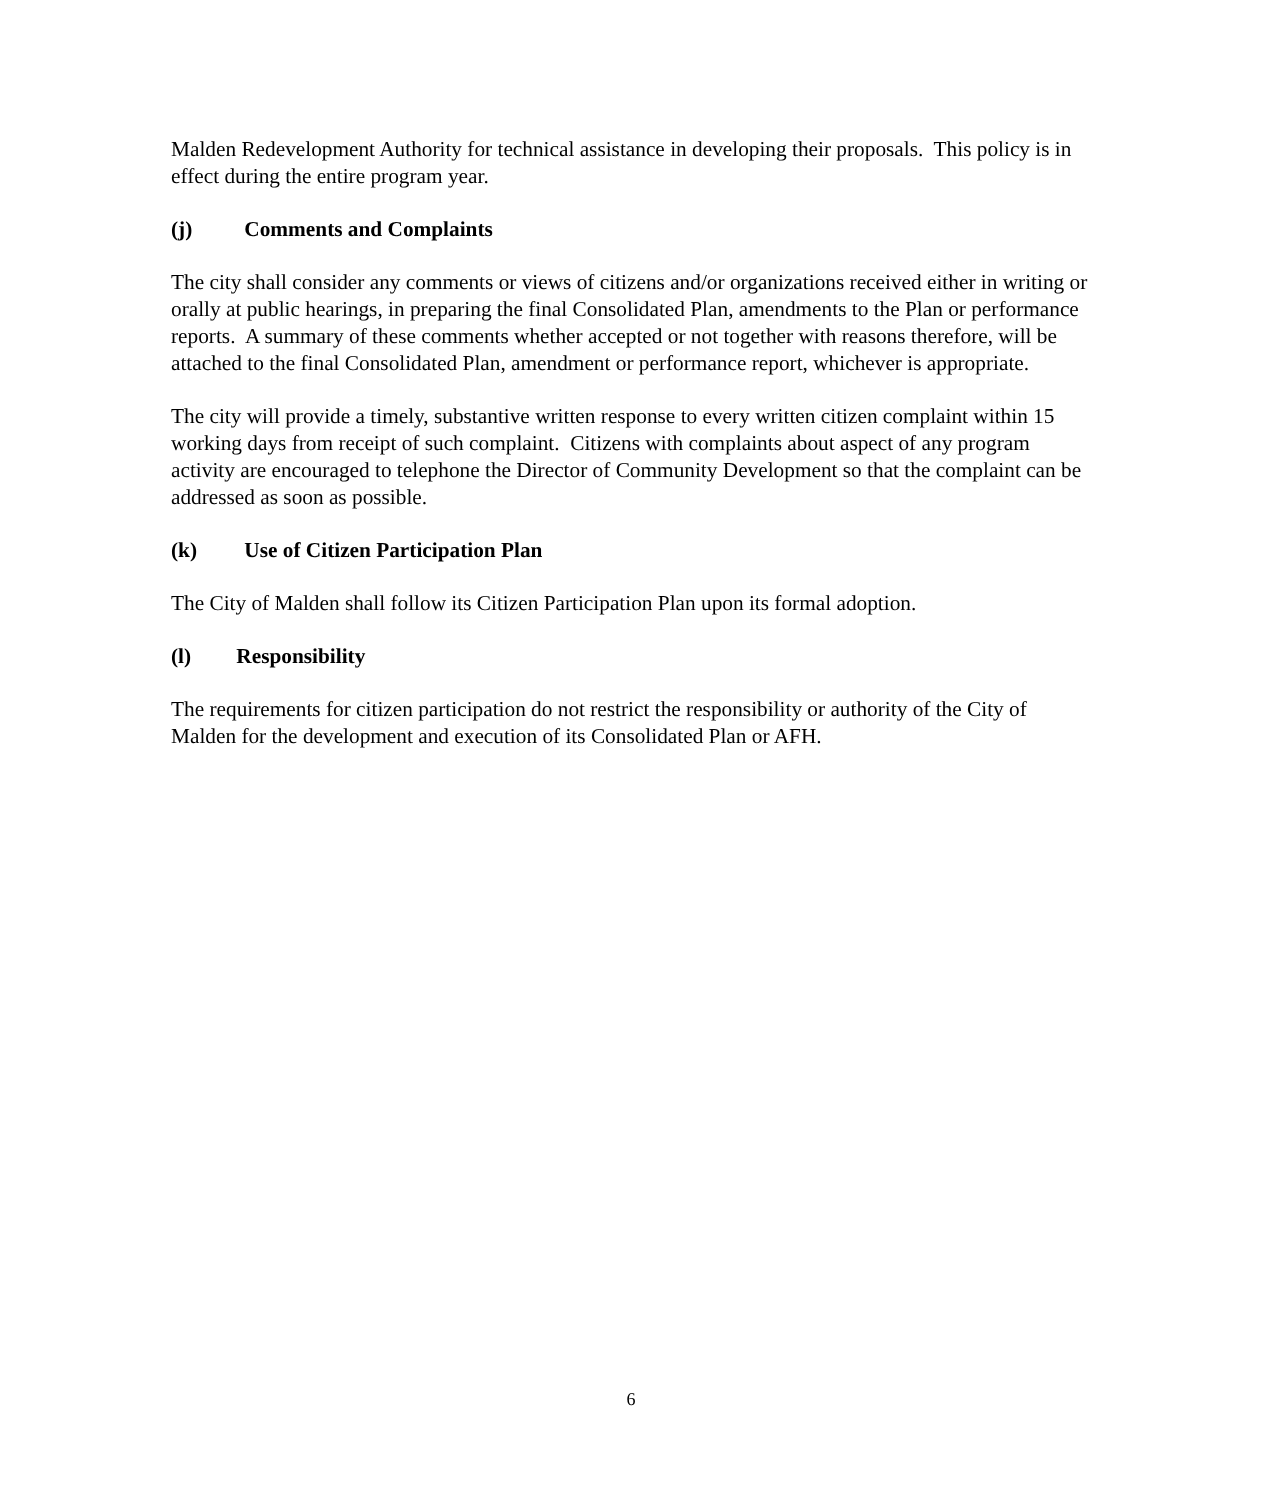Malden Redevelopment Authority for technical assistance in developing their proposals. This policy is in effect during the entire program year.
(j) Comments and Complaints
The city shall consider any comments or views of citizens and/or organizations received either in writing or orally at public hearings, in preparing the final Consolidated Plan, amendments to the Plan or performance reports. A summary of these comments whether accepted or not together with reasons therefore, will be attached to the final Consolidated Plan, amendment or performance report, whichever is appropriate.
The city will provide a timely, substantive written response to every written citizen complaint within 15 working days from receipt of such complaint. Citizens with complaints about aspect of any program activity are encouraged to telephone the Director of Community Development so that the complaint can be addressed as soon as possible.
(k) Use of Citizen Participation Plan
The City of Malden shall follow its Citizen Participation Plan upon its formal adoption.
(l) Responsibility
The requirements for citizen participation do not restrict the responsibility or authority of the City of Malden for the development and execution of its Consolidated Plan or AFH.
6